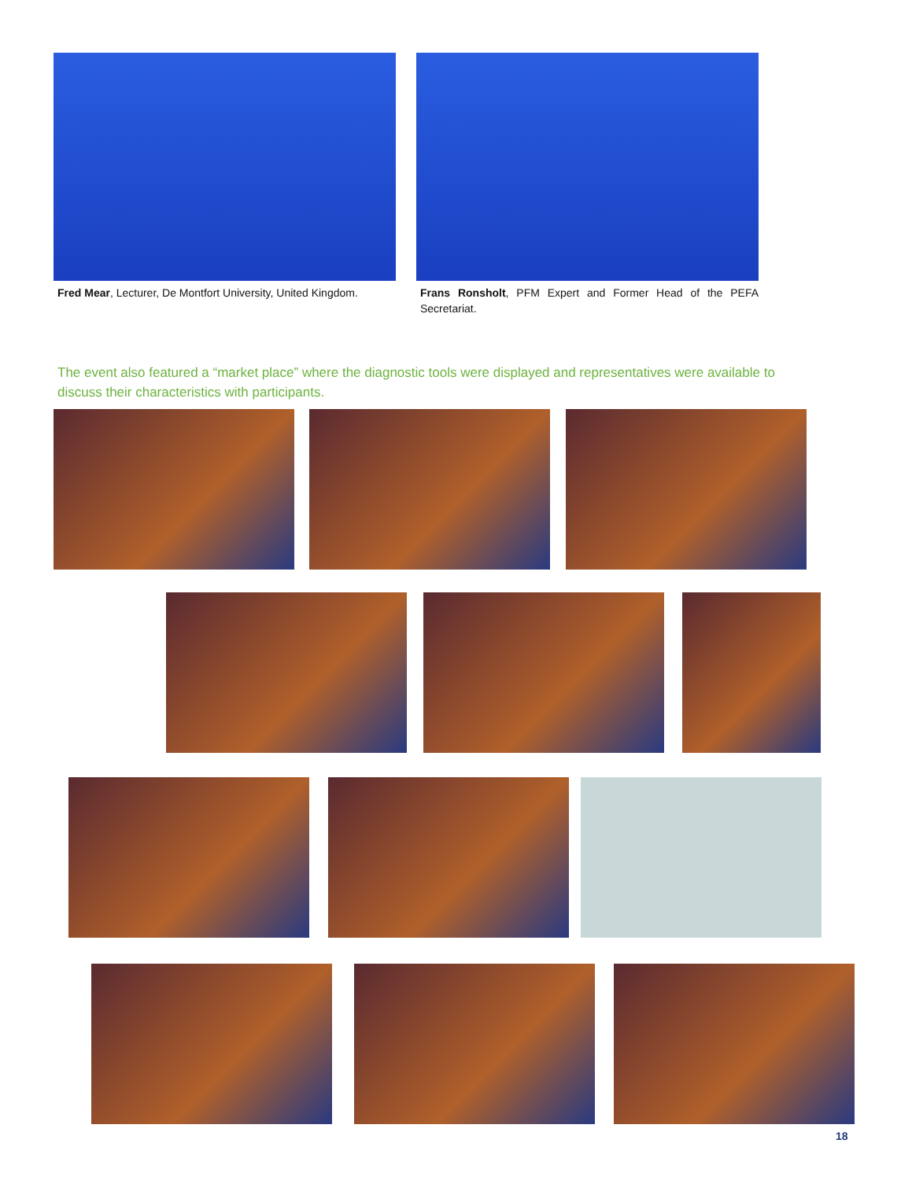Fred Mear, Lecturer, De Montfort University, United Kingdom.
Frans Ronsholt, PFM Expert and Former Head of the PEFA Secretariat.
The event also featured a “market place” where the diagnostic tools were displayed and representatives were available to discuss their characteristics with participants.
18